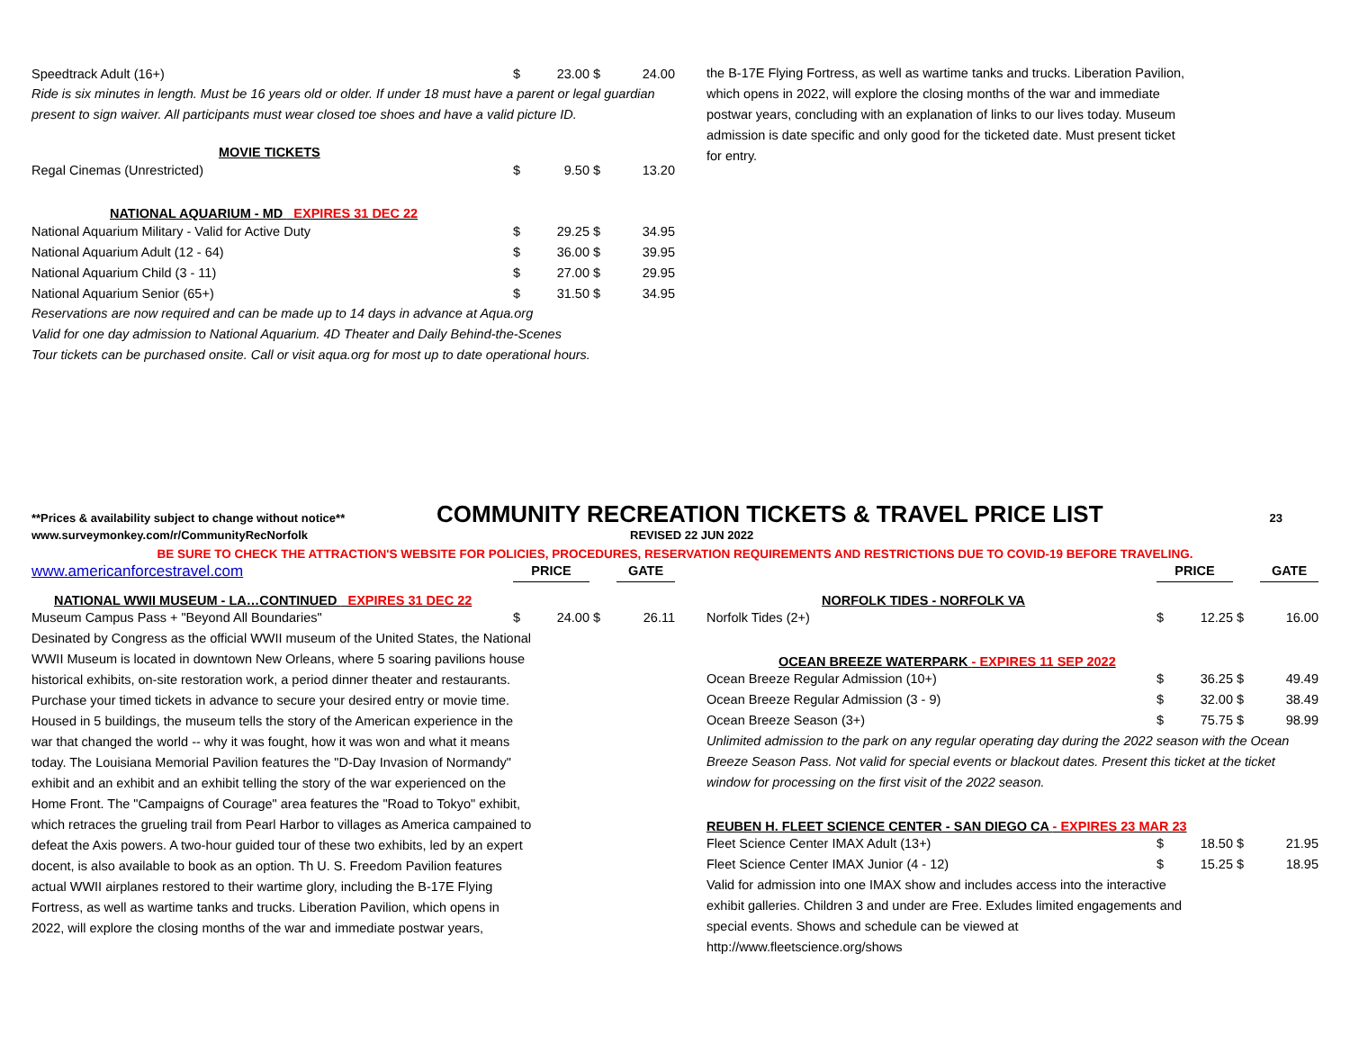| Speedtrack Adult (16+) | $ | 23.00 | $ | 24.00 |
Ride is six minutes in length. Must be 16 years old or older. If under 18 must have a parent or legal guardian present to sign waiver. All participants must wear closed toe shoes and have a valid picture ID.
| MOVIE TICKETS | | | | |
| Regal Cinemas (Unrestricted) | $ | 9.50 | $ | 13.20 |
| NATIONAL AQUARIUM - MD EXPIRES 31 DEC 22 | | | | |
| National Aquarium Military - Valid for Active Duty | $ | 29.25 | $ | 34.95 |
| National Aquarium Adult (12 - 64) | $ | 36.00 | $ | 39.95 |
| National Aquarium Child (3 - 11) | $ | 27.00 | $ | 29.95 |
| National Aquarium Senior (65+) | $ | 31.50 | $ | 34.95 |
Reservations are now required and can be made up to 14 days in advance at Aqua.org
Valid for one day admission to National Aquarium. 4D Theater and Daily Behind-the-Scenes
Tour tickets can be purchased onsite. Call or visit aqua.org for most up to date operational hours.
the B-17E Flying Fortress, as well as wartime tanks and trucks. Liberation Pavilion, which opens in 2022, will explore the closing months of the war and immediate postwar years, concluding with an explanation of links to our lives today. Museum admission is date specific and only good for the ticketed date. Must present ticket for entry.
**Prices & availability subject to change without notice** COMMUNITY RECREATION TICKETS & TRAVEL PRICE LIST 23
www.surveymonkey.com/r/CommunityRecNorfolk REVISED 22 JUN 2022
BE SURE TO CHECK THE ATTRACTION'S WEBSITE FOR POLICIES, PROCEDURES, RESERVATION REQUIREMENTS AND RESTRICTIONS DUE TO COVID-19 BEFORE TRAVELING.
| www.americanforcestravel.com | PRICE | | | GATE |
| NATIONAL WWII MUSEUM - LA…CONTINUED EXPIRES 31 DEC 22 | | | | |
| Museum Campus Pass + "Beyond All Boundaries" | $ | 24.00 | $ | 26.11 |
Desinated by Congress as the official WWII museum of the United States, the National WWII Museum is located in downtown New Orleans, where 5 soaring pavilions house historical exhibits, on-site restoration work, a period dinner theater and restaurants. Purchase your timed tickets in advance to secure your desired entry or movie time. Housed in 5 buildings, the museum tells the story of the American experience in the war that changed the world -- why it was fought, how it was won and what it means today. The Louisiana Memorial Pavilion features the "D-Day Invasion of Normandy" exhibit and an exhibit and an exhibit telling the story of the war experienced on the Home Front. The "Campaigns of Courage" area features the "Road to Tokyo" exhibit, which retraces the grueling trail from Pearl Harbor to villages as America campained to defeat the Axis powers. A two-hour guided tour of these two exhibits, led by an expert docent, is also available to book as an option. Th U. S. Freedom Pavilion features actual WWII airplanes restored to their wartime glory, including the B-17E Flying Fortress, as well as wartime tanks and trucks. Liberation Pavilion, which opens in 2022, will explore the closing months of the war and immediate postwar years,
| | PRICE | | | GATE |
| NORFOLK TIDES - NORFOLK VA | | | | |
| Norfolk Tides (2+) | $ | 12.25 | $ | 16.00 |
| OCEAN BREEZE WATERPARK - EXPIRES 11 SEP 2022 | | | | |
| Ocean Breeze Regular Admission (10+) | $ | 36.25 | $ | 49.49 |
| Ocean Breeze Regular Admission (3 - 9) | $ | 32.00 | $ | 38.49 |
| Ocean Breeze Season (3+) | $ | 75.75 | $ | 98.99 |
Unlimited admission to the park on any regular operating day during the 2022 season with the Ocean Breeze Season Pass. Not valid for special events or blackout dates. Present this ticket at the ticket window for processing on the first visit of the 2022 season.
| REUBEN H. FLEET SCIENCE CENTER - SAN DIEGO CA - EXPIRES 23 MAR 23 | | | | |
| Fleet Science Center IMAX Adult (13+) | $ | 18.50 | $ | 21.95 |
| Fleet Science Center IMAX Junior (4 - 12) | $ | 15.25 | $ | 18.95 |
Valid for admission into one IMAX show and includes access into the interactive exhibit galleries. Children 3 and under are Free. Exludes limited engagements and special events. Shows and schedule can be viewed at http://www.fleetscience.org/shows